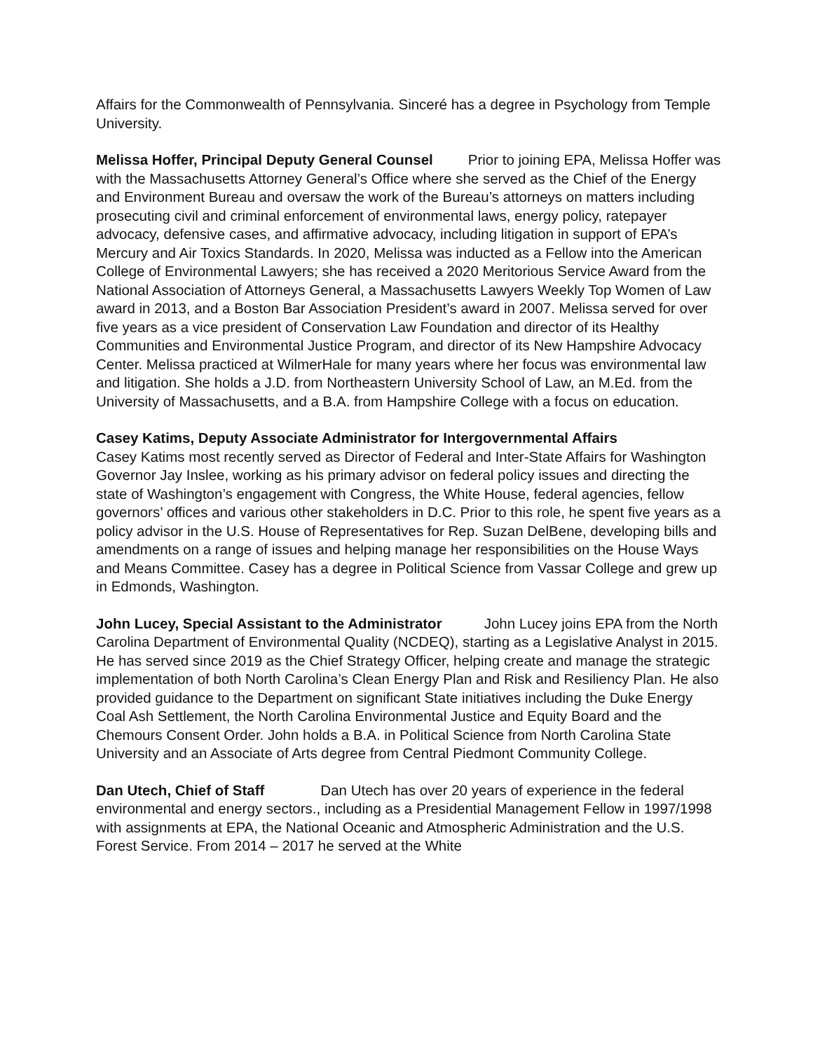Affairs for the Commonwealth of Pennsylvania. Sinceré has a degree in Psychology from Temple University.
Melissa Hoffer, Principal Deputy General Counsel Prior to joining EPA, Melissa Hoffer was with the Massachusetts Attorney General’s Office where she served as the Chief of the Energy and Environment Bureau and oversaw the work of the Bureau’s attorneys on matters including prosecuting civil and criminal enforcement of environmental laws, energy policy, ratepayer advocacy, defensive cases, and affirmative advocacy, including litigation in support of EPA’s Mercury and Air Toxics Standards. In 2020, Melissa was inducted as a Fellow into the American College of Environmental Lawyers; she has received a 2020 Meritorious Service Award from the National Association of Attorneys General, a Massachusetts Lawyers Weekly Top Women of Law award in 2013, and a Boston Bar Association President’s award in 2007. Melissa served for over five years as a vice president of Conservation Law Foundation and director of its Healthy Communities and Environmental Justice Program, and director of its New Hampshire Advocacy Center. Melissa practiced at WilmerHale for many years where her focus was environmental law and litigation. She holds a J.D. from Northeastern University School of Law, an M.Ed. from the University of Massachusetts, and a B.A. from Hampshire College with a focus on education.
Casey Katims, Deputy Associate Administrator for Intergovernmental Affairs Casey Katims most recently served as Director of Federal and Inter-State Affairs for Washington Governor Jay Inslee, working as his primary advisor on federal policy issues and directing the state of Washington’s engagement with Congress, the White House, federal agencies, fellow governors’ offices and various other stakeholders in D.C. Prior to this role, he spent five years as a policy advisor in the U.S. House of Representatives for Rep. Suzan DelBene, developing bills and amendments on a range of issues and helping manage her responsibilities on the House Ways and Means Committee. Casey has a degree in Political Science from Vassar College and grew up in Edmonds, Washington.
John Lucey, Special Assistant to the Administrator John Lucey joins EPA from the North Carolina Department of Environmental Quality (NCDEQ), starting as a Legislative Analyst in 2015. He has served since 2019 as the Chief Strategy Officer, helping create and manage the strategic implementation of both North Carolina’s Clean Energy Plan and Risk and Resiliency Plan. He also provided guidance to the Department on significant State initiatives including the Duke Energy Coal Ash Settlement, the North Carolina Environmental Justice and Equity Board and the Chemours Consent Order. John holds a B.A. in Political Science from North Carolina State University and an Associate of Arts degree from Central Piedmont Community College.
Dan Utech, Chief of Staff Dan Utech has over 20 years of experience in the federal environmental and energy sectors., including as a Presidential Management Fellow in 1997/1998 with assignments at EPA, the National Oceanic and Atmospheric Administration and the U.S. Forest Service. From 2014 – 2017 he served at the White